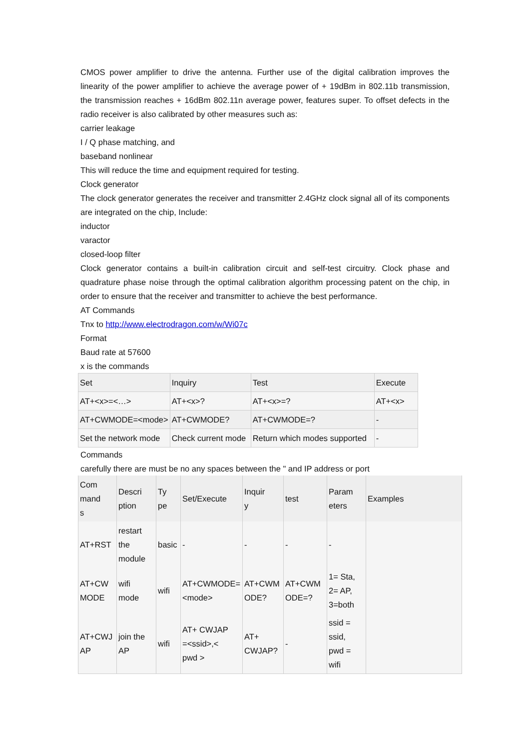CMOS power amplifier to drive the antenna. Further use of the digital calibration improves the linearity of the power amplifier to achieve the average power of + 19dBm in 802.11b transmission, the transmission reaches + 16dBm 802.11n average power, features super. To offset defects in the radio receiver is also calibrated by other measures such as:
carrier leakage
I / Q phase matching, and
baseband nonlinear
This will reduce the time and equipment required for testing.
Clock generator
The clock generator generates the receiver and transmitter 2.4GHz clock signal all of its components are integrated on the chip, Include:
inductor
varactor
closed-loop filter
Clock generator contains a built-in calibration circuit and self-test circuitry. Clock phase and quadrature phase noise through the optimal calibration algorithm processing patent on the chip, in order to ensure that the receiver and transmitter to achieve the best performance.
AT Commands
Tnx to http://www.electrodragon.com/w/Wi07c
Format
Baud rate at 57600
x is the commands
| Set | Inquiry | Test | Execute |
| AT+<x>=<…> | AT+<x>? | AT+<x>=? | AT+<x> |
| AT+CWMODE=<mode> | AT+CWMODE? | AT+CWMODE=? | - |
| Set the network mode | Check current mode | Return which modes supported | - |
Commands
carefully there are must be no any spaces between the " and IP address or port
| Com mand s | Descri ption | Ty pe | Set/Execute | Inquir y | test | Param eters | Examples |
| AT+RST | restart the module | basic | - | - | - | - | |
| AT+CW MODE | wifi mode | wifi | AT+CWMODE= <mode> | AT+CWM ODE? | AT+CWM ODE=? | 1= Sta, 2= AP, 3=both | |
| AT+CWJ AP | join the AP | wifi | AT+ CWJAP =<ssid>,< pwd > | AT+ CWJAP? | - | ssid = ssid, pwd = wifi | |